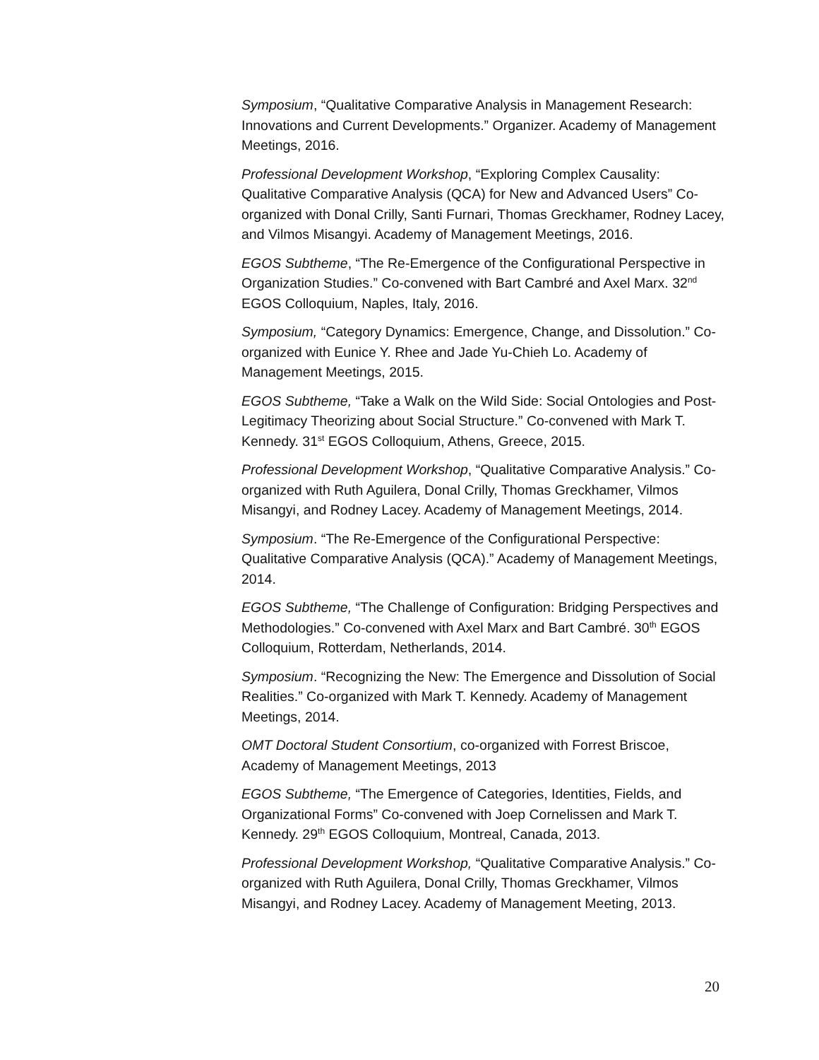Symposium, “Qualitative Comparative Analysis in Management Research: Innovations and Current Developments.” Organizer. Academy of Management Meetings, 2016.
Professional Development Workshop, “Exploring Complex Causality: Qualitative Comparative Analysis (QCA) for New and Advanced Users” Co-organized with Donal Crilly, Santi Furnari, Thomas Greckhamer, Rodney Lacey, and Vilmos Misangyi. Academy of Management Meetings, 2016.
EGOS Subtheme, “The Re-Emergence of the Configurational Perspective in Organization Studies.” Co-convened with Bart Cambré and Axel Marx. 32<sup>nd</sup> EGOS Colloquium, Naples, Italy, 2016.
Symposium, “Category Dynamics: Emergence, Change, and Dissolution.” Co-organized with Eunice Y. Rhee and Jade Yu-Chieh Lo. Academy of Management Meetings, 2015.
EGOS Subtheme, “Take a Walk on the Wild Side: Social Ontologies and Post-Legitimacy Theorizing about Social Structure.” Co-convened with Mark T. Kennedy. 31<sup>st</sup> EGOS Colloquium, Athens, Greece, 2015.
Professional Development Workshop, “Qualitative Comparative Analysis.” Co-organized with Ruth Aguilera, Donal Crilly, Thomas Greckhamer, Vilmos Misangyi, and Rodney Lacey. Academy of Management Meetings, 2014.
Symposium. “The Re-Emergence of the Configurational Perspective: Qualitative Comparative Analysis (QCA).” Academy of Management Meetings, 2014.
EGOS Subtheme, “The Challenge of Configuration: Bridging Perspectives and Methodologies.” Co-convened with Axel Marx and Bart Cambré. 30<sup>th</sup> EGOS Colloquium, Rotterdam, Netherlands, 2014.
Symposium. “Recognizing the New: The Emergence and Dissolution of Social Realities.” Co-organized with Mark T. Kennedy. Academy of Management Meetings, 2014.
OMT Doctoral Student Consortium, co-organized with Forrest Briscoe, Academy of Management Meetings, 2013
EGOS Subtheme, “The Emergence of Categories, Identities, Fields, and Organizational Forms” Co-convened with Joep Cornelissen and Mark T. Kennedy. 29<sup>th</sup> EGOS Colloquium, Montreal, Canada, 2013.
Professional Development Workshop, “Qualitative Comparative Analysis.” Co-organized with Ruth Aguilera, Donal Crilly, Thomas Greckhamer, Vilmos Misangyi, and Rodney Lacey. Academy of Management Meeting, 2013.
20